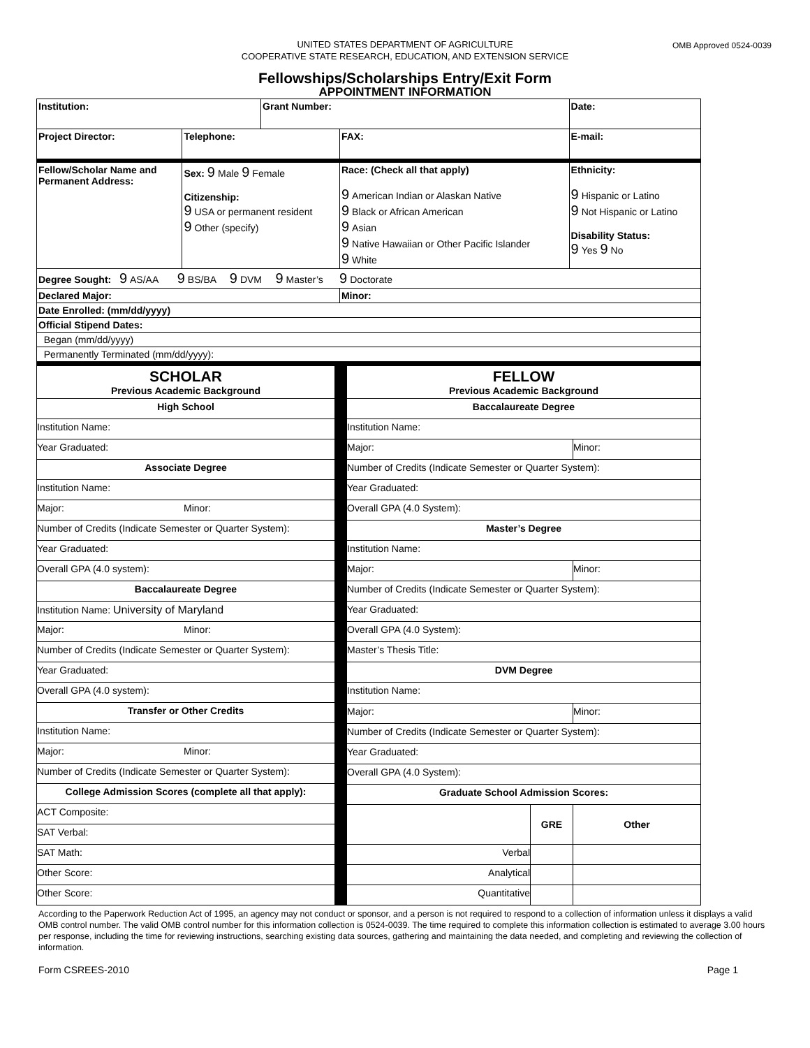OMB Approved 0524-0039
UNITED STATES DEPARTMENT OF AGRICULTURE
COOPERATIVE STATE RESEARCH, EDUCATION, AND EXTENSION SERVICE
Fellowships/Scholarships Entry/Exit Form
APPOINTMENT INFORMATION
| Institution: | | Grant Number: | | Date: | |
| Project Director: | Telephone: | | FAX: | E-mail: | |
| Fellow/Scholar Name and Permanent Address: | Sex: 9 Male 9 Female Citizenship: 9 USA or permanent resident 9 Other (specify) | | Race: (Check all that apply) 9 American Indian or Alaskan Native 9 Black or African American 9 Asian 9 Native Hawaiian or Other Pacific Islander 9 White | | Ethnicity: 9 Hispanic or Latino 9 Not Hispanic or Latino Disability Status: 9 Yes 9 No |
| Degree Sought: 9 AS/AA 9 BS/BA 9 DVM 9 Master’s 9 Doctorate | | | | | |
| Declared Major: | | | Minor: | | |
| Date Enrolled: (mm/dd/yyyy) | | | | | |
| Official Stipend Dates: | | | | | |
| Began (mm/dd/yyyy) | | | | | |
| Permanently Terminated (mm/dd/yyyy): | | | | | |
| SCHOLAR Previous Academic Background |
| High School |
| Institution Name: |
| Year Graduated: |
| Associate Degree |
| Institution Name: |
| Major: Minor: |
| Number of Credits (Indicate Semester or Quarter System): |
| Year Graduated: |
| Overall GPA (4.0 system): |
| Baccalaureate Degree |
| Institution Name: University of Maryland |
| Major: Minor: |
| Number of Credits (Indicate Semester or Quarter System): |
| Year Graduated: |
| Overall GPA (4.0 system): |
| Transfer or Other Credits |
| Institution Name: |
| Major: Minor: |
| Number of Credits (Indicate Semester or Quarter System): |
| College Admission Scores (complete all that apply): |
| ACT Composite: |
| SAT Verbal: |
| SAT Math: |
| Other Score: |
| Other Score: |
| FELLOW Previous Academic Background | | |
| Baccalaureate Degree | | |
| Institution Name: | | |
| Major: | | Minor: |
| Number of Credits (Indicate Semester or Quarter System): | | |
| Year Graduated: | | |
| Overall GPA (4.0 System): | | |
| Master’s Degree | | |
| Institution Name: | | |
| Major: | | Minor: |
| Number of Credits (Indicate Semester or Quarter System): | | |
| Year Graduated: | | |
| Overall GPA (4.0 System): | | |
| Master’s Thesis Title: | | |
| DVM Degree | | |
| Institution Name: | | |
| Major: | | Minor: |
| Number of Credits (Indicate Semester or Quarter System): | | |
| Year Graduated: | | |
| Overall GPA (4.0 System): | | |
| Graduate School Admission Scores: | | |
| | GRE | Other |
| Verbal | | |
| Analytical | | |
| Quantitative | | |
According to the Paperwork Reduction Act of 1995, an agency may not conduct or sponsor, and a person is not required to respond to a collection of information unless it displays a valid OMB control number. The valid OMB control number for this information collection is 0524-0039. The time required to complete this information collection is estimated to average 3.00 hours per response, including the time for reviewing instructions, searching existing data sources, gathering and maintaining the data needed, and completing and reviewing the collection of information.
Form CSREES-2010 Page 1